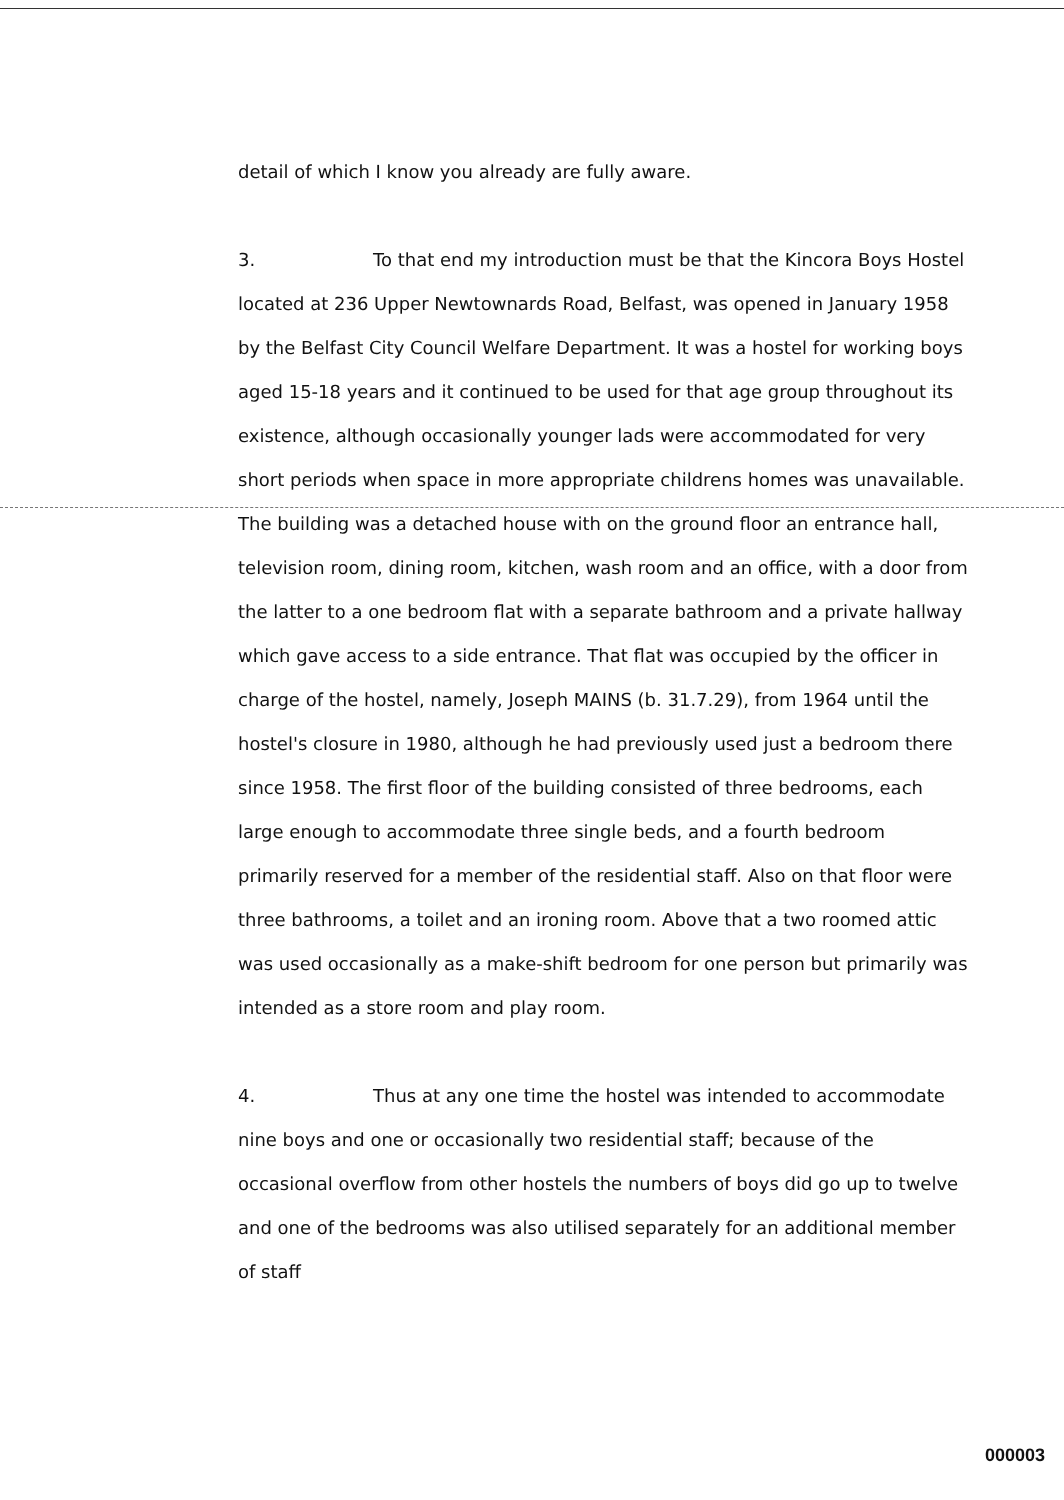detail of which I know you already are fully aware.
3. To that end my introduction must be that the Kincora Boys Hostel located at 236 Upper Newtownards Road, Belfast, was opened in January 1958 by the Belfast City Council Welfare Department. It was a hostel for working boys aged 15-18 years and it continued to be used for that age group throughout its existence, although occasionally younger lads were accommodated for very short periods when space in more appropriate childrens homes was unavailable. The building was a detached house with on the ground floor an entrance hall, television room, dining room, kitchen, wash room and an office, with a door from the latter to a one bedroom flat with a separate bathroom and a private hallway which gave access to a side entrance. That flat was occupied by the officer in charge of the hostel, namely, Joseph MAINS (b. 31.7.29), from 1964 until the hostel's closure in 1980, although he had previously used just a bedroom there since 1958. The first floor of the building consisted of three bedrooms, each large enough to accommodate three single beds, and a fourth bedroom primarily reserved for a member of the residential staff. Also on that floor were three bathrooms, a toilet and an ironing room. Above that a two roomed attic was used occasionally as a make-shift bedroom for one person but primarily was intended as a store room and play room.
4. Thus at any one time the hostel was intended to accommodate nine boys and one or occasionally two residential staff; because of the occasional overflow from other hostels the numbers of boys did go up to twelve and one of the bedrooms was also utilised separately for an additional member of staff
000003